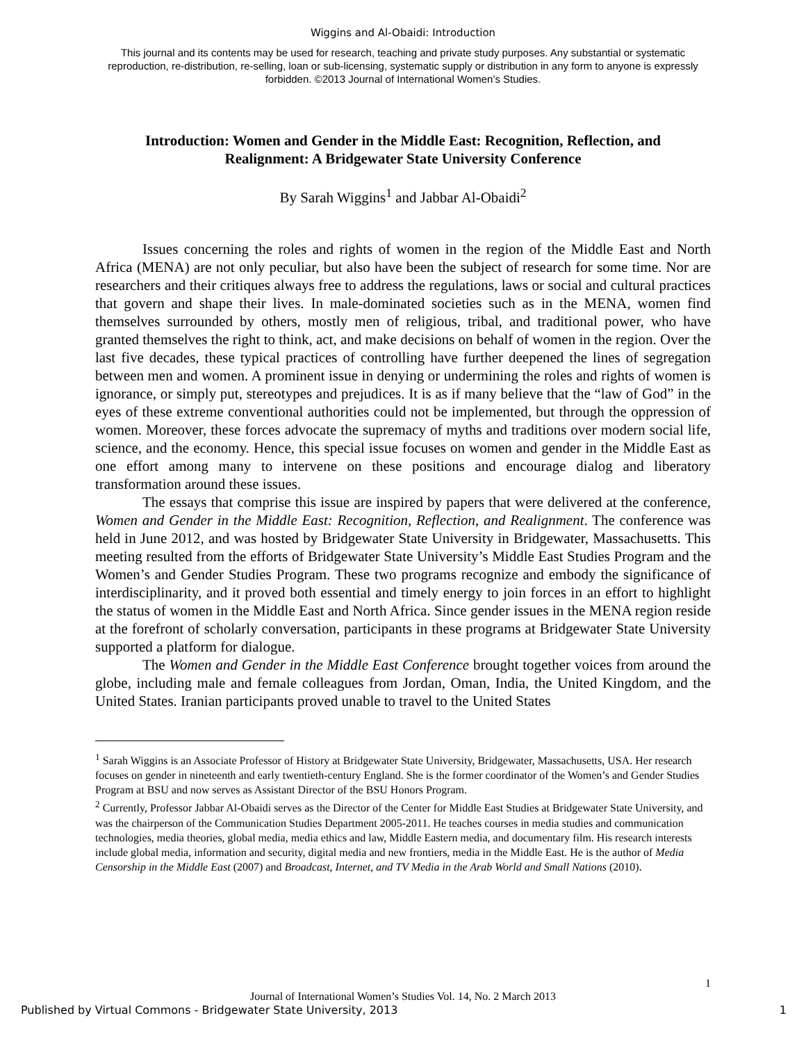Wiggins and Al-Obaidi: Introduction
This journal and its contents may be used for research, teaching and private study purposes. Any substantial or systematic reproduction, re-distribution, re-selling, loan or sub-licensing, systematic supply or distribution in any form to anyone is expressly forbidden. ©2013 Journal of International Women’s Studies.
Introduction: Women and Gender in the Middle East: Recognition, Reflection, and Realignment: A Bridgewater State University Conference
By Sarah Wiggins<sup>1</sup> and Jabbar Al-Obaidi<sup>2</sup>
Issues concerning the roles and rights of women in the region of the Middle East and North Africa (MENA) are not only peculiar, but also have been the subject of research for some time. Nor are researchers and their critiques always free to address the regulations, laws or social and cultural practices that govern and shape their lives. In male-dominated societies such as in the MENA, women find themselves surrounded by others, mostly men of religious, tribal, and traditional power, who have granted themselves the right to think, act, and make decisions on behalf of women in the region. Over the last five decades, these typical practices of controlling have further deepened the lines of segregation between men and women. A prominent issue in denying or undermining the roles and rights of women is ignorance, or simply put, stereotypes and prejudices. It is as if many believe that the “law of God” in the eyes of these extreme conventional authorities could not be implemented, but through the oppression of women. Moreover, these forces advocate the supremacy of myths and traditions over modern social life, science, and the economy. Hence, this special issue focuses on women and gender in the Middle East as one effort among many to intervene on these positions and encourage dialog and liberatory transformation around these issues.
The essays that comprise this issue are inspired by papers that were delivered at the conference, Women and Gender in the Middle East: Recognition, Reflection, and Realignment. The conference was held in June 2012, and was hosted by Bridgewater State University in Bridgewater, Massachusetts. This meeting resulted from the efforts of Bridgewater State University’s Middle East Studies Program and the Women’s and Gender Studies Program. These two programs recognize and embody the significance of interdisciplinarity, and it proved both essential and timely energy to join forces in an effort to highlight the status of women in the Middle East and North Africa. Since gender issues in the MENA region reside at the forefront of scholarly conversation, participants in these programs at Bridgewater State University supported a platform for dialogue.
The Women and Gender in the Middle East Conference brought together voices from around the globe, including male and female colleagues from Jordan, Oman, India, the United Kingdom, and the United States. Iranian participants proved unable to travel to the United States
<sup>1</sup> Sarah Wiggins is an Associate Professor of History at Bridgewater State University, Bridgewater, Massachusetts, USA. Her research focuses on gender in nineteenth and early twentieth-century England. She is the former coordinator of the Women’s and Gender Studies Program at BSU and now serves as Assistant Director of the BSU Honors Program.
<sup>2</sup> Currently, Professor Jabbar Al-Obaidi serves as the Director of the Center for Middle East Studies at Bridgewater State University, and was the chairperson of the Communication Studies Department 2005-2011. He teaches courses in media studies and communication technologies, media theories, global media, media ethics and law, Middle Eastern media, and documentary film. His research interests include global media, information and security, digital media and new frontiers, media in the Middle East. He is the author of Media Censorship in the Middle East (2007) and Broadcast, Internet, and TV Media in the Arab World and Small Nations (2010).
1
Journal of International Women’s Studies Vol. 14, No. 2 March 2013
Published by Virtual Commons - Bridgewater State University, 2013
1